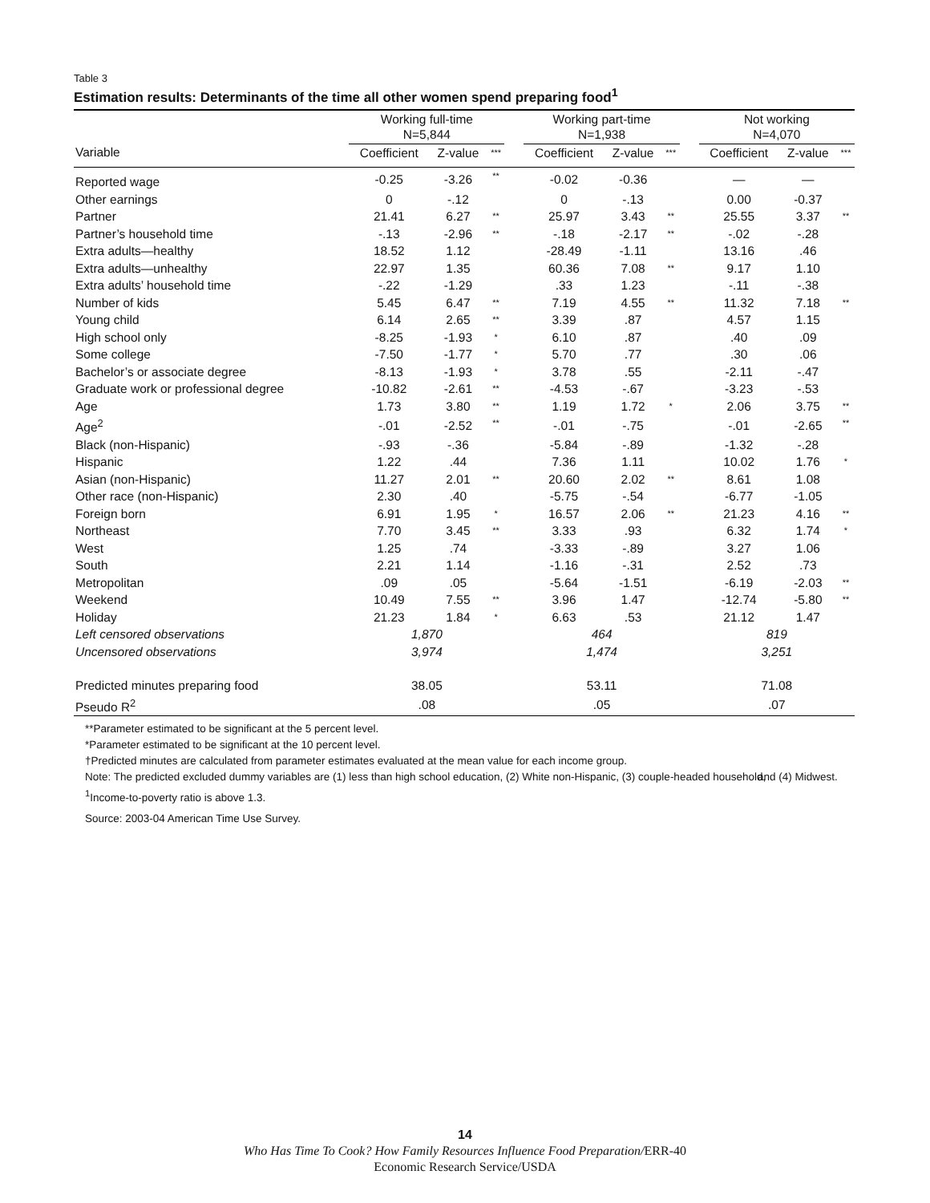Table 3
Estimation results: Determinants of the time all other women spend preparing food<sup>1</sup>
| | Working full-time N=5,844 | | | | Working part-time N=1,938 | | | | Not working N=4,070 | | |
| --- | --- | --- | --- | --- | --- | --- | --- | --- | --- | --- | --- |
| Variable | Coefficient | Z-value | *** | | Coefficient | Z-value | *** | | Coefficient | Z-value | *** |
| Reported wage | -0.25 | -3.26 | ** | | -0.02 | -0.36 | | | — | — | |
| Other earnings | 0 | -.12 | | | 0 | -.13 | | | 0.00 | -0.37 | |
| Partner | 21.41 | 6.27 | ** | | 25.97 | 3.43 | ** | | 25.55 | 3.37 | ** |
| Partner’s household time | -.13 | -2.96 | ** | | -.18 | -2.17 | ** | | -.02 | -.28 | |
| Extra adults—healthy | 18.52 | 1.12 | | | -28.49 | -1.11 | | | 13.16 | .46 | |
| Extra adults—unhealthy | 22.97 | 1.35 | | | 60.36 | 7.08 | ** | | 9.17 | 1.10 | |
| Extra adults’ household time | -.22 | -1.29 | | | .33 | 1.23 | | | -.11 | -.38 | |
| Number of kids | 5.45 | 6.47 | ** | | 7.19 | 4.55 | ** | | 11.32 | 7.18 | ** |
| Young child | 6.14 | 2.65 | ** | | 3.39 | .87 | | | 4.57 | 1.15 | |
| High school only | -8.25 | -1.93 | * | | 6.10 | .87 | | | .40 | .09 | |
| Some college | -7.50 | -1.77 | * | | 5.70 | .77 | | | .30 | .06 | |
| Bachelor’s or associate degree | -8.13 | -1.93 | * | | 3.78 | .55 | | | -2.11 | -.47 | |
| Graduate work or professional degree | -10.82 | -2.61 | ** | | -4.53 | -.67 | | | -3.23 | -.53 | |
| Age | 1.73 | 3.80 | ** | | 1.19 | 1.72 | * | | 2.06 | 3.75 | ** |
| Age<sup>2</sup> | -.01 | -2.52 | ** | | -.01 | -.75 | | | -.01 | -2.65 | ** |
| Black (non-Hispanic) | -.93 | -.36 | | | -5.84 | -.89 | | | -1.32 | -.28 | |
| Hispanic | 1.22 | .44 | | | 7.36 | 1.11 | | | 10.02 | 1.76 | * |
| Asian (non-Hispanic) | 11.27 | 2.01 | ** | | 20.60 | 2.02 | ** | | 8.61 | 1.08 | |
| Other race (non-Hispanic) | 2.30 | .40 | | | -5.75 | -.54 | | | -6.77 | -1.05 | |
| Foreign born | 6.91 | 1.95 | * | | 16.57 | 2.06 | ** | | 21.23 | 4.16 | ** |
| Northeast | 7.70 | 3.45 | ** | | 3.33 | .93 | | | 6.32 | 1.74 | * |
| West | 1.25 | .74 | | | -3.33 | -.89 | | | 3.27 | 1.06 | |
| South | 2.21 | 1.14 | | | -1.16 | -.31 | | | 2.52 | .73 | |
| Metropolitan | .09 | .05 | | | -5.64 | -1.51 | | | -6.19 | -2.03 | ** |
| Weekend | 10.49 | 7.55 | ** | | 3.96 | 1.47 | | | -12.74 | -5.80 | ** |
| Holiday | 21.23 | 1.84 | * | | 6.63 | .53 | | | 21.12 | 1.47 | |
| Left censored observations | 1,870 | | | | 464 | | | | 819 | | |
| Uncensored observations | 3,974 | | | | 1,474 | | | | 3,251 | | |
| Predicted minutes preparing food | 38.05 | | | | 53.11 | | | | 71.08 | | |
| Pseudo R<sup>2</sup> | .08 | | | | .05 | | | | .07 | | |
**Parameter estimated to be significant at the 5 percent level.
*Parameter estimated to be significant at the 10 percent level.
†Predicted minutes are calculated from parameter estimates evaluated at the mean value for each income group.
Note: The predicted excluded dummy variables are (1) less than high school education, (2) White non-Hispanic, (3) couple-headed household, and (4) Midwest.
<sup>1</sup> Income-to-poverty ratio is above 1.3.
Source: 2003-04 American Time Use Survey.
14
Who Has Time To Cook? How Family Resources Influence Food Preparation/ERR-40
Economic Research Service/USDA